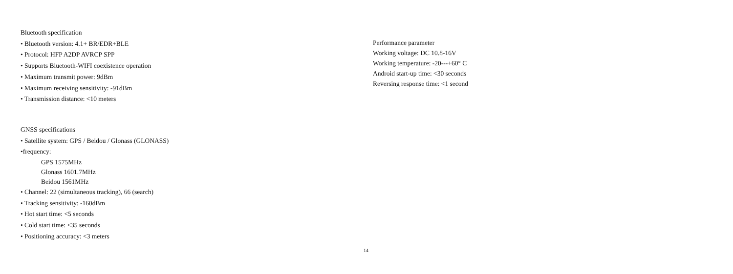Bluetooth specification
• Bluetooth version: 4.1+ BR/EDR+BLE
• Protocol: HFP A2DP AVRCP SPP
• Supports Bluetooth-WIFI coexistence operation
• Maximum transmit power: 9dBm
• Maximum receiving sensitivity: -91dBm
• Transmission distance: <10 meters
GNSS specifications
• Satellite system: GPS / Beidou / Glonass (GLONASS)
•frequency:
GPS 1575MHz
Glonass 1601.7MHz
Beidou 1561MHz
• Channel: 22 (simultaneous tracking), 66 (search)
• Tracking sensitivity: -160dBm
• Hot start time: <5 seconds
• Cold start time: <35 seconds
• Positioning accuracy: <3 meters
Performance parameter
Working voltage: DC 10.8-16V
Working temperature: -20---+60° C
Android start-up time: <30 seconds
Reversing response time: <1 second
14